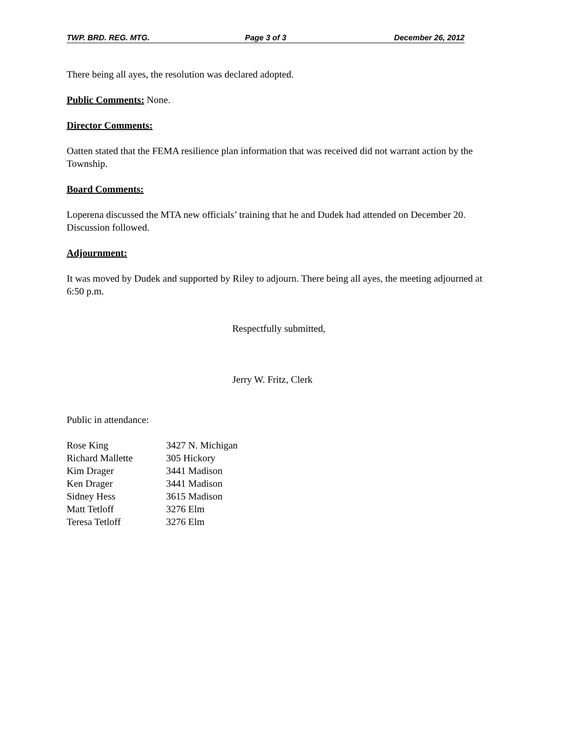TWP. BRD. REG. MTG. Page 3 of 3 December 26, 2012
There being all ayes, the resolution was declared adopted.
Public Comments: None.
Director Comments:
Oatten stated that the FEMA resilience plan information that was received did not warrant action by the Township.
Board Comments:
Loperena discussed the MTA new officials’ training that he and Dudek had attended on December 20. Discussion followed.
Adjournment:
It was moved by Dudek and supported by Riley to adjourn. There being all ayes, the meeting adjourned at 6:50 p.m.
Respectfully submitted,
Jerry W. Fritz, Clerk
Public in attendance:
| Rose King | 3427 N. Michigan |
| Richard Mallette | 305 Hickory |
| Kim Drager | 3441 Madison |
| Ken Drager | 3441 Madison |
| Sidney Hess | 3615 Madison |
| Matt Tetloff | 3276 Elm |
| Teresa Tetloff | 3276 Elm |